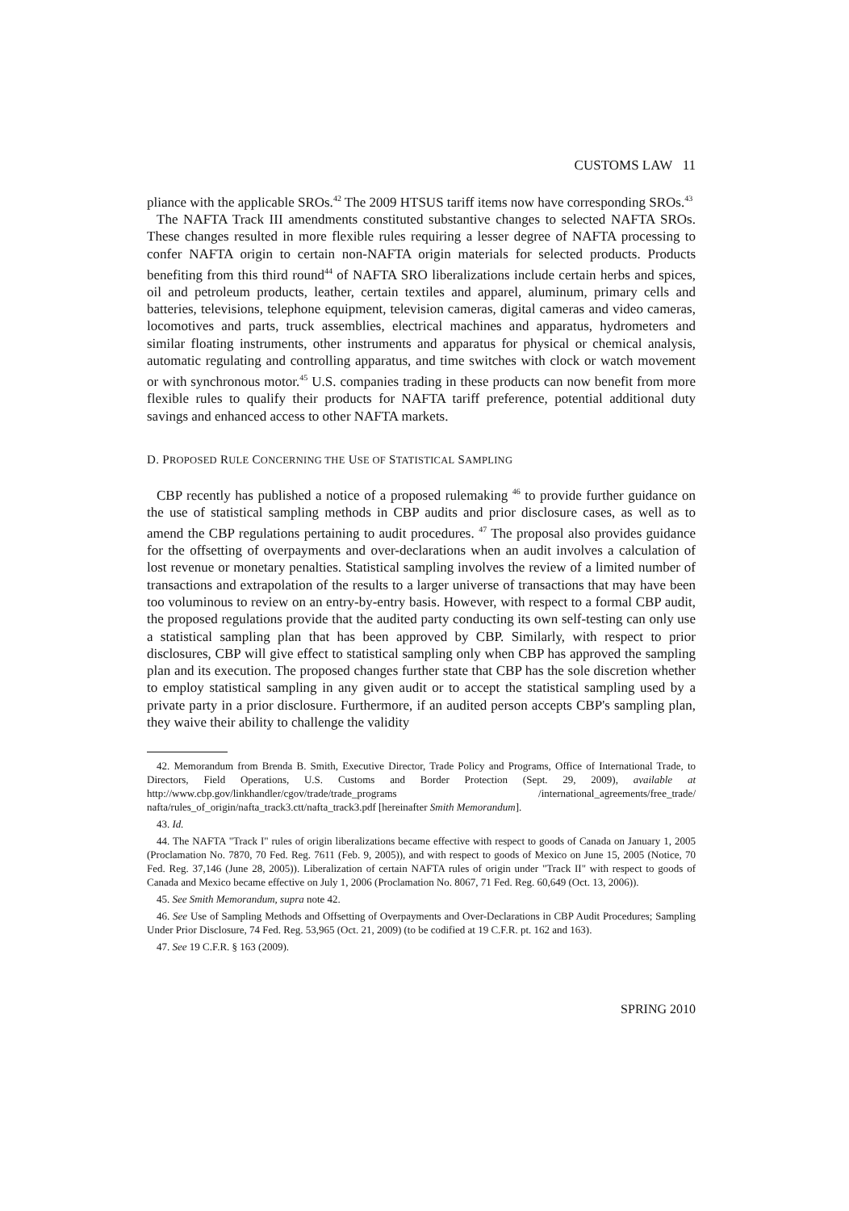CUSTOMS LAW 11
pliance with the applicable SROs.<sup>42</sup> The 2009 HTSUS tariff items now have corresponding SROs.<sup>43</sup>
The NAFTA Track III amendments constituted substantive changes to selected NAFTA SROs. These changes resulted in more flexible rules requiring a lesser degree of NAFTA processing to confer NAFTA origin to certain non-NAFTA origin materials for selected products. Products benefiting from this third round<sup>44</sup> of NAFTA SRO liberalizations include certain herbs and spices, oil and petroleum products, leather, certain textiles and apparel, aluminum, primary cells and batteries, televisions, telephone equipment, television cameras, digital cameras and video cameras, locomotives and parts, truck assemblies, electrical machines and apparatus, hydrometers and similar floating instruments, other instruments and apparatus for physical or chemical analysis, automatic regulating and controlling apparatus, and time switches with clock or watch movement or with synchronous motor.<sup>45</sup> U.S. companies trading in these products can now benefit from more flexible rules to qualify their products for NAFTA tariff preference, potential additional duty savings and enhanced access to other NAFTA markets.
D. PROPOSED RULE CONCERNING THE USE OF STATISTICAL SAMPLING
CBP recently has published a notice of a proposed rulemaking <sup>46</sup> to provide further guidance on the use of statistical sampling methods in CBP audits and prior disclosure cases, as well as to amend the CBP regulations pertaining to audit procedures. <sup>47</sup> The proposal also provides guidance for the offsetting of overpayments and over-declarations when an audit involves a calculation of lost revenue or monetary penalties. Statistical sampling involves the review of a limited number of transactions and extrapolation of the results to a larger universe of transactions that may have been too voluminous to review on an entry-by-entry basis. However, with respect to a formal CBP audit, the proposed regulations provide that the audited party conducting its own self-testing can only use a statistical sampling plan that has been approved by CBP. Similarly, with respect to prior disclosures, CBP will give effect to statistical sampling only when CBP has approved the sampling plan and its execution. The proposed changes further state that CBP has the sole discretion whether to employ statistical sampling in any given audit or to accept the statistical sampling used by a private party in a prior disclosure. Furthermore, if an audited person accepts CBP's sampling plan, they waive their ability to challenge the validity
42. Memorandum from Brenda B. Smith, Executive Director, Trade Policy and Programs, Office of International Trade, to Directors, Field Operations, U.S. Customs and Border Protection (Sept. 29, 2009), available at http://www.cbp.gov/linkhandler/cgov/trade/trade_programs /international_agreements/free_trade/ nafta/rules_of_origin/nafta_track3.ctt/nafta_track3.pdf [hereinafter Smith Memorandum].
43. Id.
44. The NAFTA "Track I" rules of origin liberalizations became effective with respect to goods of Canada on January 1, 2005 (Proclamation No. 7870, 70 Fed. Reg. 7611 (Feb. 9, 2005)), and with respect to goods of Mexico on June 15, 2005 (Notice, 70 Fed. Reg. 37,146 (June 28, 2005)). Liberalization of certain NAFTA rules of origin under "Track II" with respect to goods of Canada and Mexico became effective on July 1, 2006 (Proclamation No. 8067, 71 Fed. Reg. 60,649 (Oct. 13, 2006)).
45. See Smith Memorandum, supra note 42.
46. See Use of Sampling Methods and Offsetting of Overpayments and Over-Declarations in CBP Audit Procedures; Sampling Under Prior Disclosure, 74 Fed. Reg. 53,965 (Oct. 21, 2009) (to be codified at 19 C.F.R. pt. 162 and 163).
47. See 19 C.F.R. § 163 (2009).
SPRING 2010